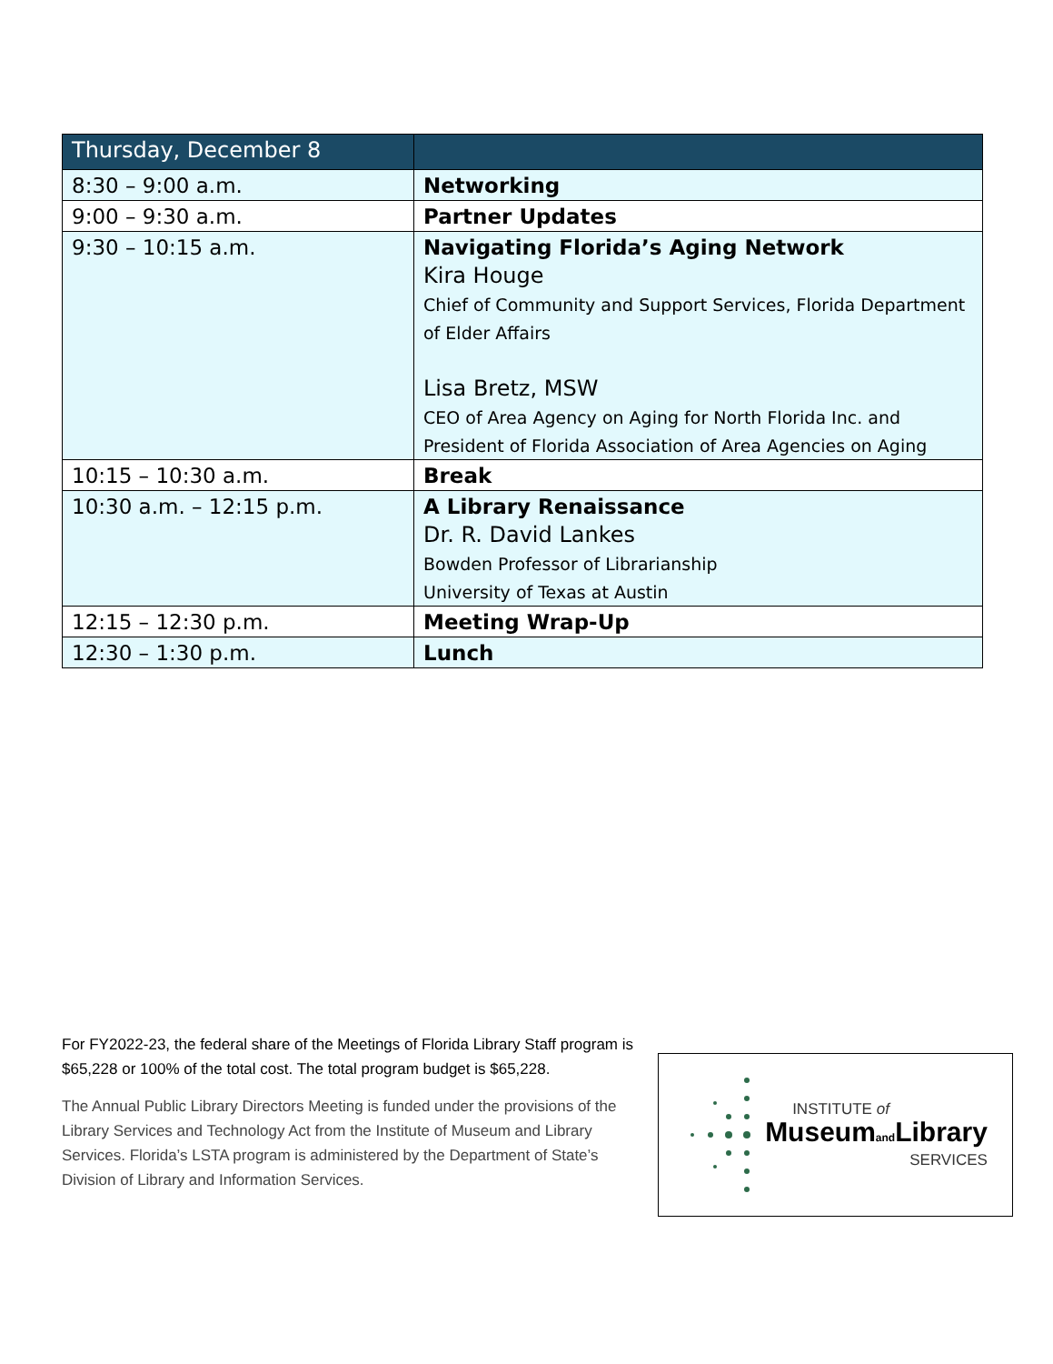| Thursday, December 8 | |
| --- | --- |
| 8:30 – 9:00 a.m. | Networking |
| 9:00 – 9:30 a.m. | Partner Updates |
| 9:30 – 10:15 a.m. | Navigating Florida’s Aging Network Kira Houge Chief of Community and Support Services, Florida Department of Elder Affairs Lisa Bretz, MSW CEO of Area Agency on Aging for North Florida Inc. and President of Florida Association of Area Agencies on Aging |
| 10:15 – 10:30 a.m. | Break |
| 10:30 a.m. – 12:15 p.m. | A Library Renaissance Dr. R. David Lankes Bowden Professor of Librarianship University of Texas at Austin |
| 12:15 – 12:30 p.m. | Meeting Wrap-Up |
| 12:30 – 1:30 p.m. | Lunch |
For FY2022-23, the federal share of the Meetings of Florida Library Staff program is $65,228 or 100% of the total cost. The total program budget is $65,228.
The Annual Public Library Directors Meeting is funded under the provisions of the Library Services and Technology Act from the Institute of Museum and Library Services. Florida’s LSTA program is administered by the Department of State’s Division of Library and Information Services.
INSTITUTE of
Museumand Library
SERVICES